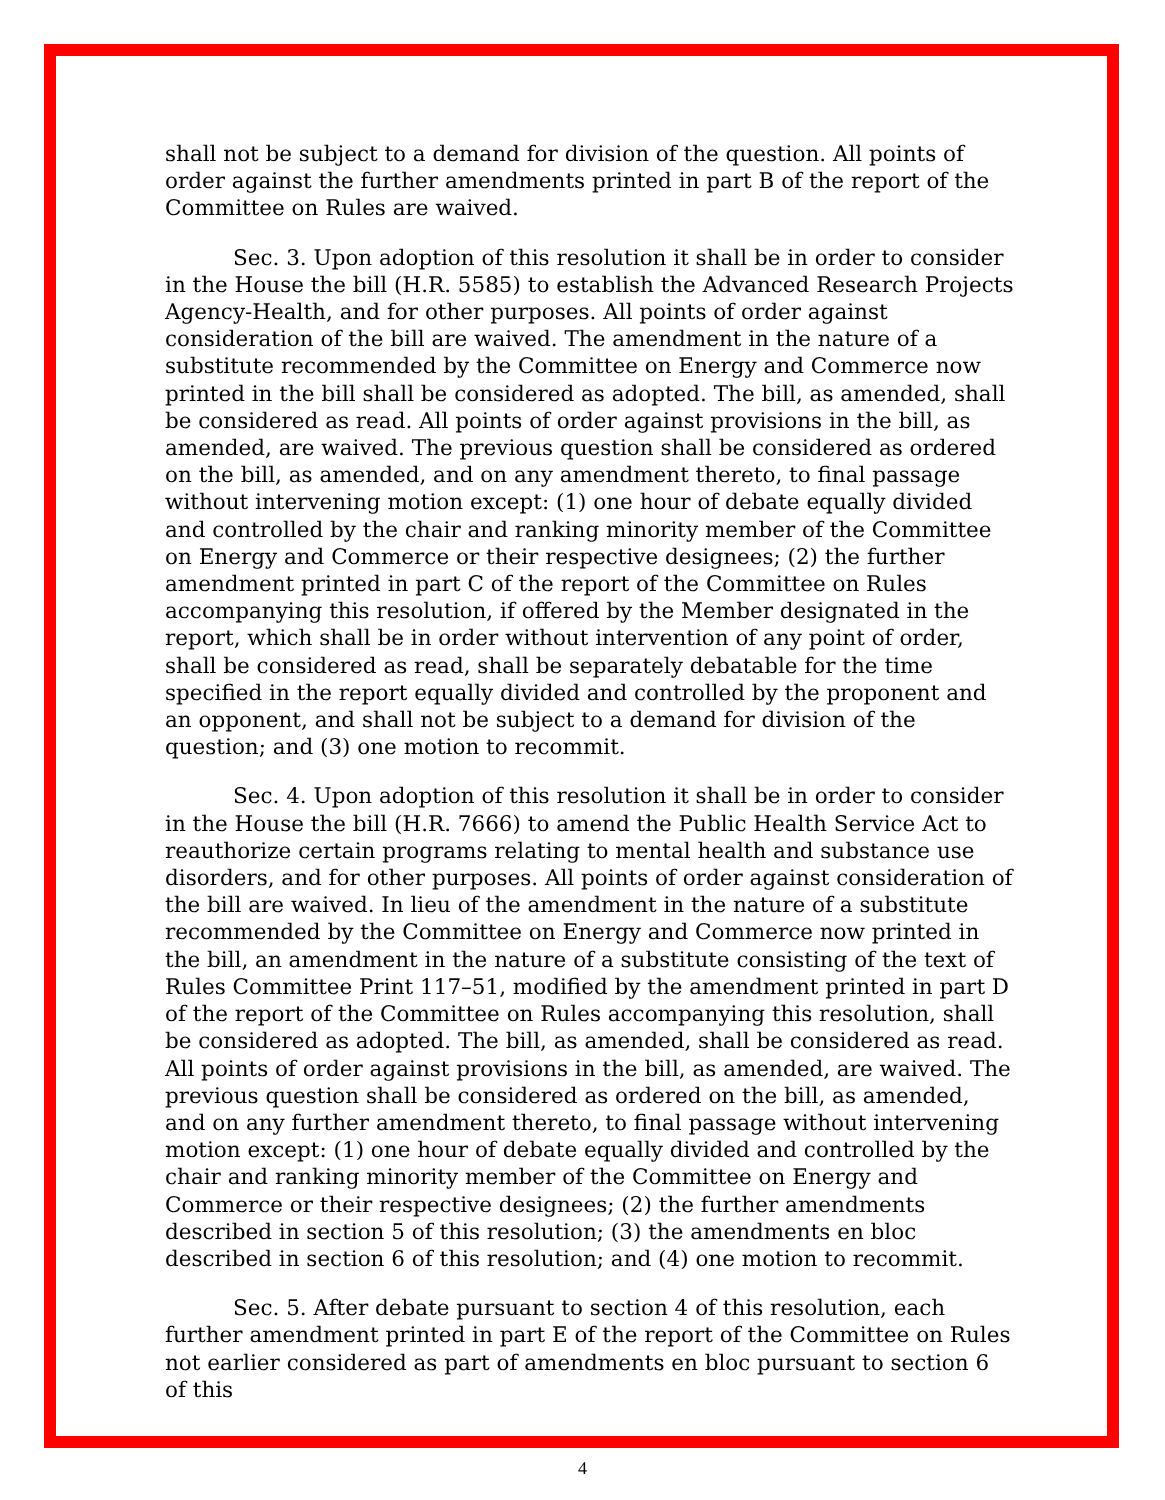shall not be subject to a demand for division of the question. All points of order against the further amendments printed in part B of the report of the Committee on Rules are waived.
Sec. 3. Upon adoption of this resolution it shall be in order to consider in the House the bill (H.R. 5585) to establish the Advanced Research Projects Agency-Health, and for other purposes. All points of order against consideration of the bill are waived. The amendment in the nature of a substitute recommended by the Committee on Energy and Commerce now printed in the bill shall be considered as adopted. The bill, as amended, shall be considered as read. All points of order against provisions in the bill, as amended, are waived. The previous question shall be considered as ordered on the bill, as amended, and on any amendment thereto, to final passage without intervening motion except: (1) one hour of debate equally divided and controlled by the chair and ranking minority member of the Committee on Energy and Commerce or their respective designees; (2) the further amendment printed in part C of the report of the Committee on Rules accompanying this resolution, if offered by the Member designated in the report, which shall be in order without intervention of any point of order, shall be considered as read, shall be separately debatable for the time specified in the report equally divided and controlled by the proponent and an opponent, and shall not be subject to a demand for division of the question; and (3) one motion to recommit.
Sec. 4. Upon adoption of this resolution it shall be in order to consider in the House the bill (H.R. 7666) to amend the Public Health Service Act to reauthorize certain programs relating to mental health and substance use disorders, and for other purposes. All points of order against consideration of the bill are waived. In lieu of the amendment in the nature of a substitute recommended by the Committee on Energy and Commerce now printed in the bill, an amendment in the nature of a substitute consisting of the text of Rules Committee Print 117–51, modified by the amendment printed in part D of the report of the Committee on Rules accompanying this resolution, shall be considered as adopted. The bill, as amended, shall be considered as read. All points of order against provisions in the bill, as amended, are waived. The previous question shall be considered as ordered on the bill, as amended, and on any further amendment thereto, to final passage without intervening motion except: (1) one hour of debate equally divided and controlled by the chair and ranking minority member of the Committee on Energy and Commerce or their respective designees; (2) the further amendments described in section 5 of this resolution; (3) the amendments en bloc described in section 6 of this resolution; and (4) one motion to recommit.
Sec. 5. After debate pursuant to section 4 of this resolution, each further amendment printed in part E of the report of the Committee on Rules not earlier considered as part of amendments en bloc pursuant to section 6 of this
4